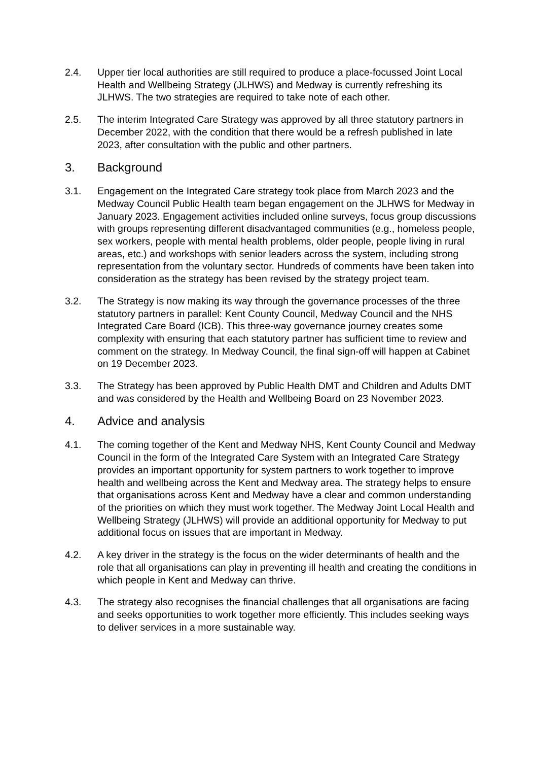2.4. Upper tier local authorities are still required to produce a place-focussed Joint Local Health and Wellbeing Strategy (JLHWS) and Medway is currently refreshing its JLHWS. The two strategies are required to take note of each other.
2.5. The interim Integrated Care Strategy was approved by all three statutory partners in December 2022, with the condition that there would be a refresh published in late 2023, after consultation with the public and other partners.
3. Background
3.1. Engagement on the Integrated Care strategy took place from March 2023 and the Medway Council Public Health team began engagement on the JLHWS for Medway in January 2023. Engagement activities included online surveys, focus group discussions with groups representing different disadvantaged communities (e.g., homeless people, sex workers, people with mental health problems, older people, people living in rural areas, etc.) and workshops with senior leaders across the system, including strong representation from the voluntary sector. Hundreds of comments have been taken into consideration as the strategy has been revised by the strategy project team.
3.2. The Strategy is now making its way through the governance processes of the three statutory partners in parallel: Kent County Council, Medway Council and the NHS Integrated Care Board (ICB). This three-way governance journey creates some complexity with ensuring that each statutory partner has sufficient time to review and comment on the strategy. In Medway Council, the final sign-off will happen at Cabinet on 19 December 2023.
3.3. The Strategy has been approved by Public Health DMT and Children and Adults DMT and was considered by the Health and Wellbeing Board on 23 November 2023.
4. Advice and analysis
4.1. The coming together of the Kent and Medway NHS, Kent County Council and Medway Council in the form of the Integrated Care System with an Integrated Care Strategy provides an important opportunity for system partners to work together to improve health and wellbeing across the Kent and Medway area. The strategy helps to ensure that organisations across Kent and Medway have a clear and common understanding of the priorities on which they must work together. The Medway Joint Local Health and Wellbeing Strategy (JLHWS) will provide an additional opportunity for Medway to put additional focus on issues that are important in Medway.
4.2. A key driver in the strategy is the focus on the wider determinants of health and the role that all organisations can play in preventing ill health and creating the conditions in which people in Kent and Medway can thrive.
4.3. The strategy also recognises the financial challenges that all organisations are facing and seeks opportunities to work together more efficiently. This includes seeking ways to deliver services in a more sustainable way.